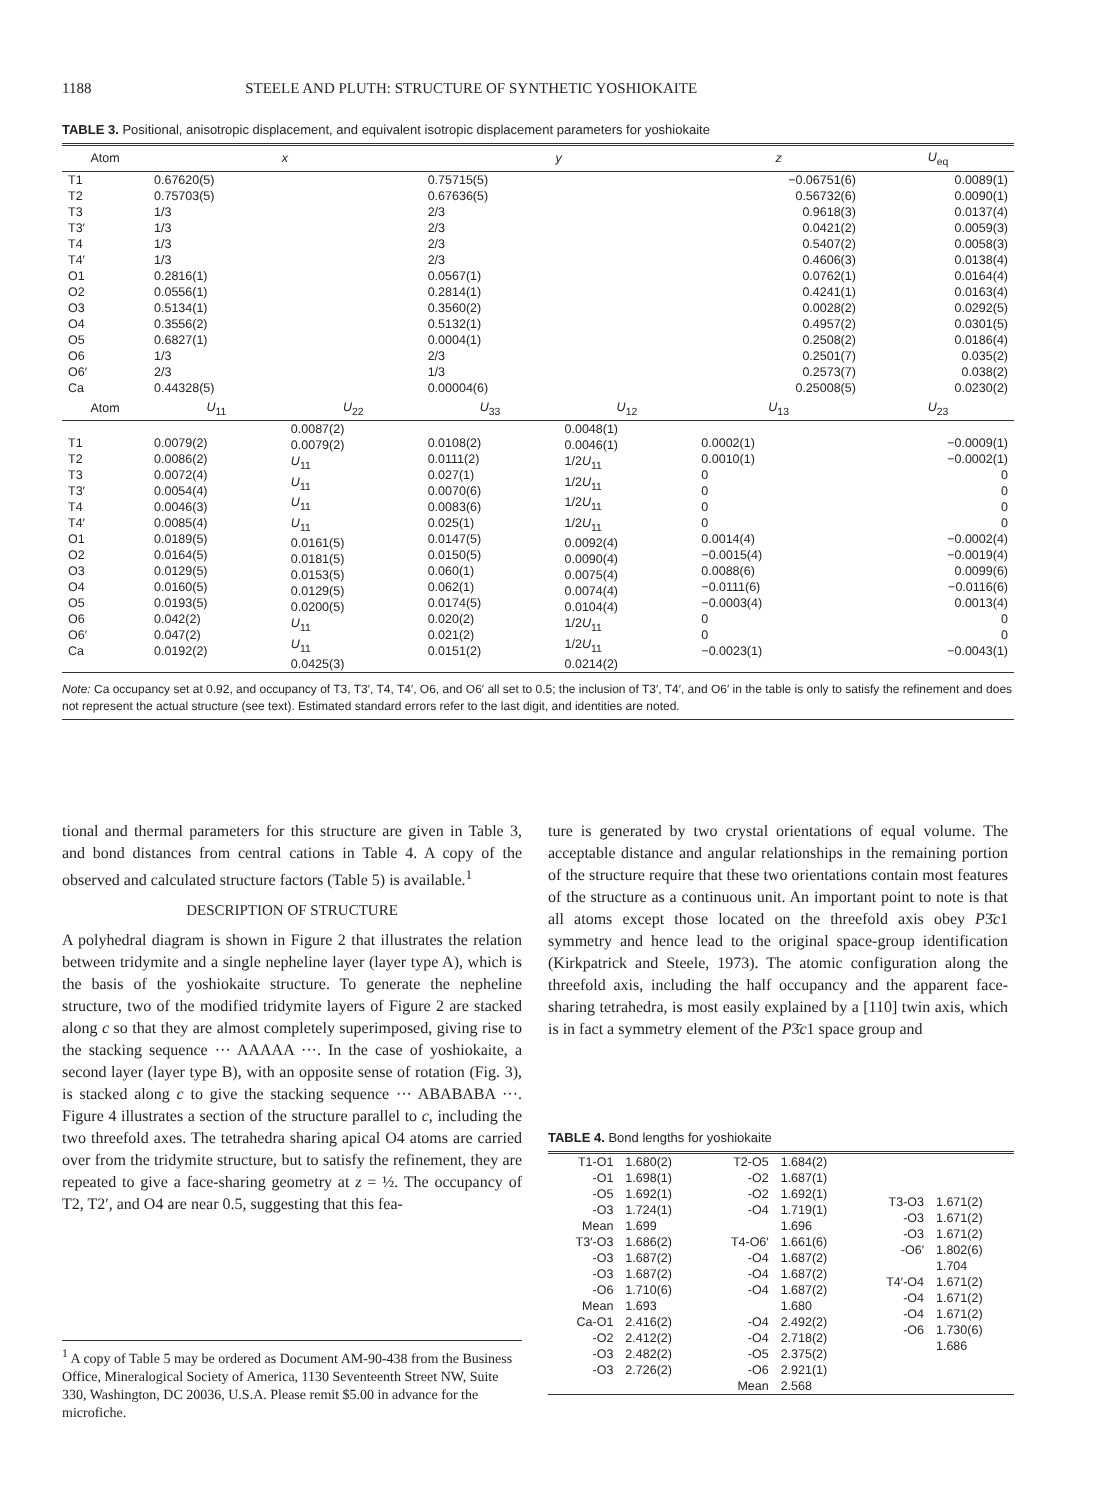1188 STEELE AND PLUTH: STRUCTURE OF SYNTHETIC YOSHIOKAITE
TABLE 3. Positional, anisotropic displacement, and equivalent isotropic displacement parameters for yoshiokaite
| Atom | x | | y | | z | U<sub>eq</sub> |
| --- | --- | --- | --- | --- | --- | --- |
| T1 T2 T3 T3′ T4 T4′ O1 O2 O3 O4 O5 O6 O6′ Ca | 0.67620(5) 0.75703(5) 1/3 1/3 1/3 1/3 0.2816(1) 0.0556(1) 0.5134(1) 0.3556(2) 0.6827(1) 1/3 2/3 0.44328(5) | | 0.75715(5) 0.67636(5) 2/3 2/3 2/3 2/3 0.0567(1) 0.2814(1) 0.3560(2) 0.5132(1) 0.0004(1) 2/3 1/3 0.00004(6) | | −0.06751(6) 0.56732(6) 0.9618(3) 0.0421(2) 0.5407(2) 0.4606(3) 0.0762(1) 0.4241(1) 0.0028(2) 0.4957(2) 0.2508(2) 0.2501(7) 0.2573(7) 0.25008(5) | 0.0089(1) 0.0090(1) 0.0137(4) 0.0059(3) 0.0058(3) 0.0138(4) 0.0164(4) 0.0163(4) 0.0292(5) 0.0301(5) 0.0186(4) 0.035(2) 0.038(2) 0.0230(2) |
| Atom | U<sub>11</sub> | U<sub>22</sub> | U<sub>33</sub> | U<sub>12</sub> | U<sub>13</sub> | U<sub>23</sub> |
| T1 T2 T3 T3′ T4 T4′ O1 O2 O3 O4 O5 O6 O6′ Ca | 0.0079(2) 0.0086(2) 0.0072(4) 0.0054(4) 0.0046(3) 0.0085(4) 0.0189(5) 0.0164(5) 0.0129(5) 0.0160(5) 0.0193(5) 0.042(2) 0.047(2) 0.0192(2) | 0.0087(2) 0.0079(2) U<sub>11</sub> U<sub>11</sub> U<sub>11</sub> U<sub>11</sub> 0.0161(5) 0.0181(5) 0.0153(5) 0.0129(5) 0.0200(5) U<sub>11</sub> U<sub>11</sub> 0.0425(3) | 0.0108(2) 0.0111(2) 0.027(1) 0.0070(6) 0.0083(6) 0.025(1) 0.0147(5) 0.0150(5) 0.060(1) 0.062(1) 0.0174(5) 0.020(2) 0.021(2) 0.0151(2) | 0.0048(1) 0.0046(1) 1/2 U<sub>11</sub> 1/2 U<sub>11</sub> 1/2 U<sub>11</sub> 1/2 U<sub>11</sub> 0.0092(4) 0.0090(4) 0.0075(4) 0.0074(4) 0.0104(4) 1/2 U<sub>11</sub> 1/2 U<sub>11</sub> 0.0214(2) | 0.0002(1) 0.0010(1) 0 0 0 0 0.0014(4) −0.0015(4) 0.0088(6) −0.0111(6) −0.0003(4) 0 0 −0.0023(1) | −0.0009(1) −0.0002(1) 0 0 0 0 −0.0002(4) −0.0019(4) 0.0099(6) −0.0116(6) 0.0013(4) 0 0 −0.0043(1) |
Note: Ca occupancy set at 0.92, and occupancy of T3, T3′, T4, T4′, O6, and O6′ all set to 0.5; the inclusion of T3′, T4′, and O6′ in the table is only to satisfy the refinement and does not represent the actual structure (see text). Estimated standard errors refer to the last digit, and identities are noted.
tional and thermal parameters for this structure are given in Table 3, and bond distances from central cations in Table 4. A copy of the observed and calculated structure factors (Table 5) is available.<sup>1</sup>
DESCRIPTION OF STRUCTURE
A polyhedral diagram is shown in Figure 2 that illustrates the relation between tridymite and a single nepheline layer (layer type A), which is the basis of the yoshiokaite structure. To generate the nepheline structure, two of the modified tridymite layers of Figure 2 are stacked along c so that they are almost completely superimposed, giving rise to the stacking sequence ··· AAAAA ···. In the case of yoshiokaite, a second layer (layer type B), with an opposite sense of rotation (Fig. 3), is stacked along c to give the stacking sequence ··· ABABABA ···. Figure 4 illustrates a section of the structure parallel to c, including the two threefold axes. The tetrahedra sharing apical O4 atoms are carried over from the tridymite structure, but to satisfy the refinement, they are repeated to give a face-sharing geometry at z = ½. The occupancy of T2, T2′, and O4 are near 0.5, suggesting that this fea-
<sup>1</sup> A copy of Table 5 may be ordered as Document AM-90-438 from the Business Office, Mineralogical Society of America, 1130 Seventeenth Street NW, Suite 330, Washington, DC 20036, U.S.A. Please remit $5.00 in advance for the microfiche.
ture is generated by two crystal orientations of equal volume. The acceptable distance and angular relationships in the remaining portion of the structure require that these two orientations contain most features of the structure as a continuous unit. An important point to note is that all atoms except those located on the threefold axis obey P3̄c1 symmetry and hence lead to the original space-group identification (Kirkpatrick and Steele, 1973). The atomic configuration along the threefold axis, including the half occupancy and the apparent face-sharing tetrahedra, is most easily explained by a [110] twin axis, which is in fact a symmetry element of the P3̄c1 space group and
TABLE 4. Bond lengths for yoshiokaite
| T1-O1 -O1 -O5 -O3 Mean T3′-O3 -O3 -O3 -O6 Mean Ca-O1 -O2 -O3 -O3 | 1.680(2) 1.698(1) 1.692(1) 1.724(1) 1.699 1.686(2) 1.687(2) 1.687(2) 1.710(6) 1.693 2.416(2) 2.412(2) 2.482(2) 2.726(2) | T2-O5 -O2 -O2 -O4 T4-O6′ -O4 -O4 -O4 -O4 -O4 -O5 -O6 Mean | 1.684(2) 1.687(1) 1.692(1) 1.719(1) 1.696 1.661(6) 1.687(2) 1.687(2) 1.687(2) 1.680 2.492(2) 2.718(2) 2.375(2) 2.921(1) 2.568 | T3-O3 -O3 -O3 -O6′ T4′-O4 -O4 -O4 -O6 | 1.671(2) 1.671(2) 1.671(2) 1.802(6) 1.704 1.671(2) 1.671(2) 1.671(2) 1.730(6) 1.686 |